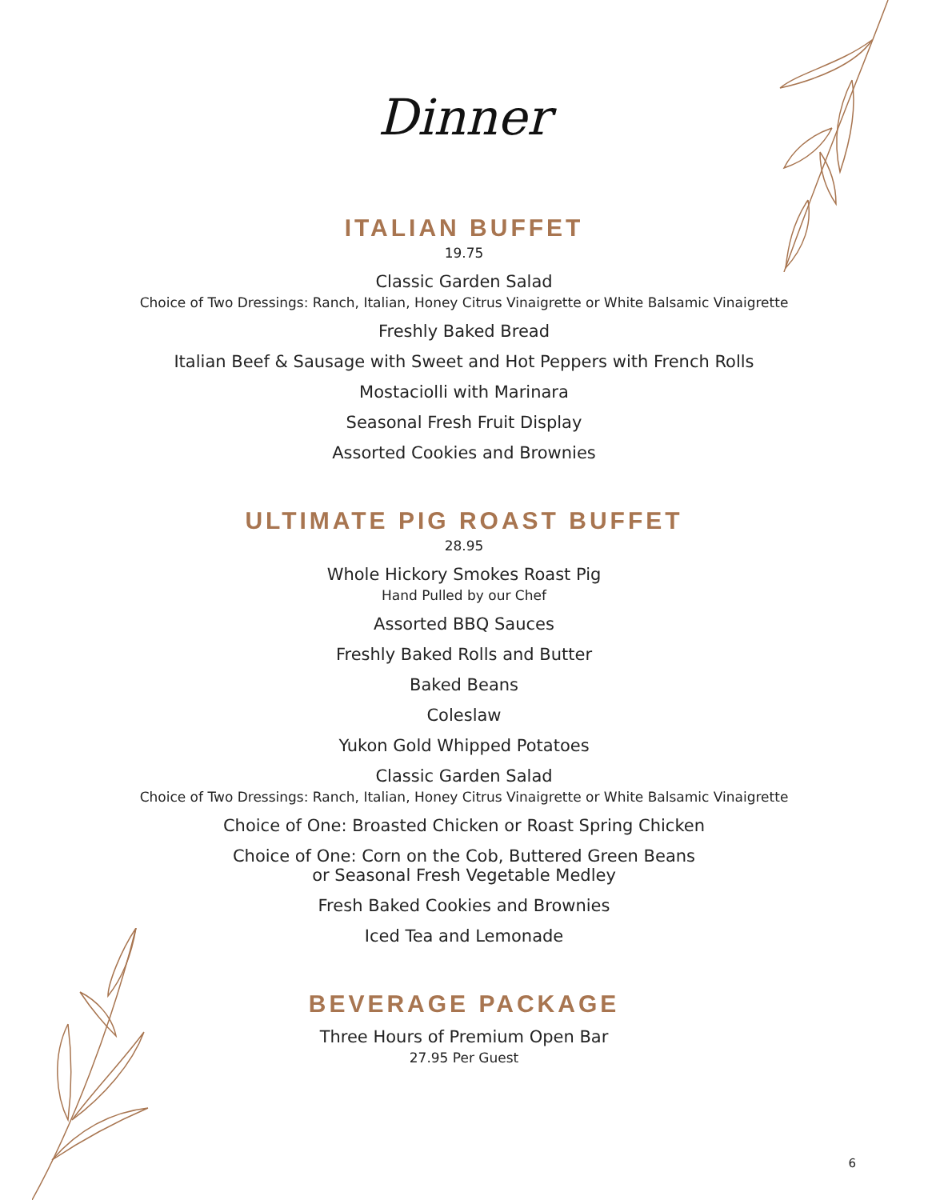Dinner
ITALIAN BUFFET
19.75
Classic Garden Salad
Choice of Two Dressings: Ranch, Italian, Honey Citrus Vinaigrette or White Balsamic Vinaigrette
Freshly Baked Bread
Italian Beef & Sausage with Sweet and Hot Peppers with French Rolls
Mostaciolli with Marinara
Seasonal Fresh Fruit Display
Assorted Cookies and Brownies
ULTIMATE PIG ROAST BUFFET
28.95
Whole Hickory Smokes Roast Pig
Hand Pulled by our Chef
Assorted BBQ Sauces
Freshly Baked Rolls and Butter
Baked Beans
Coleslaw
Yukon Gold Whipped Potatoes
Classic Garden Salad
Choice of Two Dressings: Ranch, Italian, Honey Citrus Vinaigrette or White Balsamic Vinaigrette
Choice of One: Broasted Chicken or Roast Spring Chicken
Choice of One: Corn on the Cob, Buttered Green Beans
or Seasonal Fresh Vegetable Medley
Fresh Baked Cookies and Brownies
Iced Tea and Lemonade
BEVERAGE PACKAGE
Three Hours of Premium Open Bar
27.95 Per Guest
6